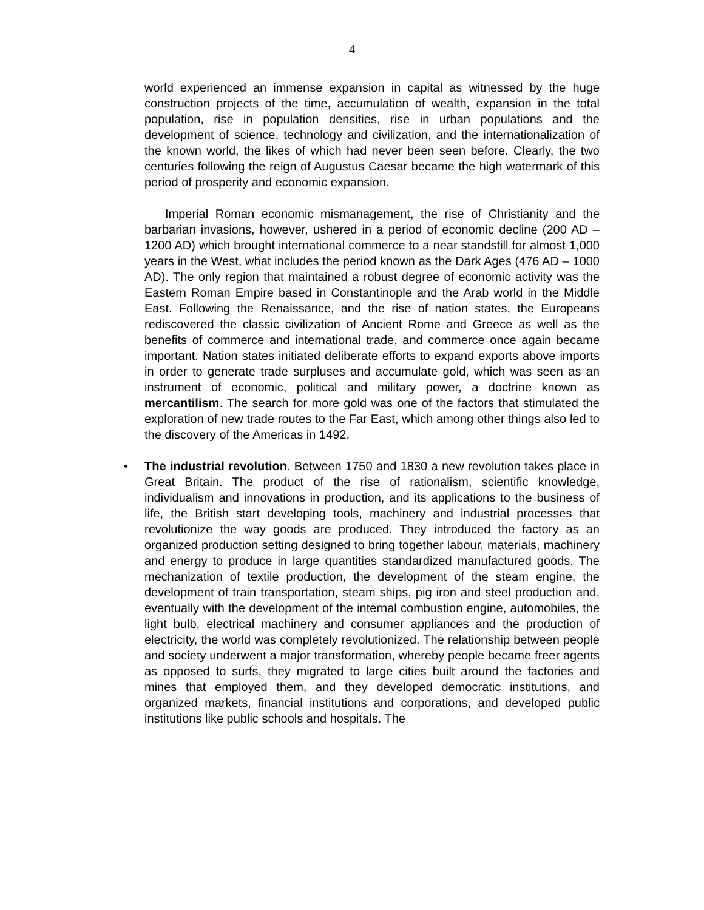4
world experienced an immense expansion in capital as witnessed by the huge construction projects of the time, accumulation of wealth, expansion in the total population, rise in population densities, rise in urban populations and the development of science, technology and civilization, and the internationalization of the known world, the likes of which had never been seen before. Clearly, the two centuries following the reign of Augustus Caesar became the high watermark of this period of prosperity and economic expansion.
Imperial Roman economic mismanagement, the rise of Christianity and the barbarian invasions, however, ushered in a period of economic decline (200 AD – 1200 AD) which brought international commerce to a near standstill for almost 1,000 years in the West, what includes the period known as the Dark Ages (476 AD – 1000 AD). The only region that maintained a robust degree of economic activity was the Eastern Roman Empire based in Constantinople and the Arab world in the Middle East. Following the Renaissance, and the rise of nation states, the Europeans rediscovered the classic civilization of Ancient Rome and Greece as well as the benefits of commerce and international trade, and commerce once again became important. Nation states initiated deliberate efforts to expand exports above imports in order to generate trade surpluses and accumulate gold, which was seen as an instrument of economic, political and military power, a doctrine known as mercantilism. The search for more gold was one of the factors that stimulated the exploration of new trade routes to the Far East, which among other things also led to the discovery of the Americas in 1492.
• The industrial revolution. Between 1750 and 1830 a new revolution takes place in Great Britain. The product of the rise of rationalism, scientific knowledge, individualism and innovations in production, and its applications to the business of life, the British start developing tools, machinery and industrial processes that revolutionize the way goods are produced. They introduced the factory as an organized production setting designed to bring together labour, materials, machinery and energy to produce in large quantities standardized manufactured goods. The mechanization of textile production, the development of the steam engine, the development of train transportation, steam ships, pig iron and steel production and, eventually with the development of the internal combustion engine, automobiles, the light bulb, electrical machinery and consumer appliances and the production of electricity, the world was completely revolutionized. The relationship between people and society underwent a major transformation, whereby people became freer agents as opposed to surfs, they migrated to large cities built around the factories and mines that employed them, and they developed democratic institutions, and organized markets, financial institutions and corporations, and developed public institutions like public schools and hospitals. The